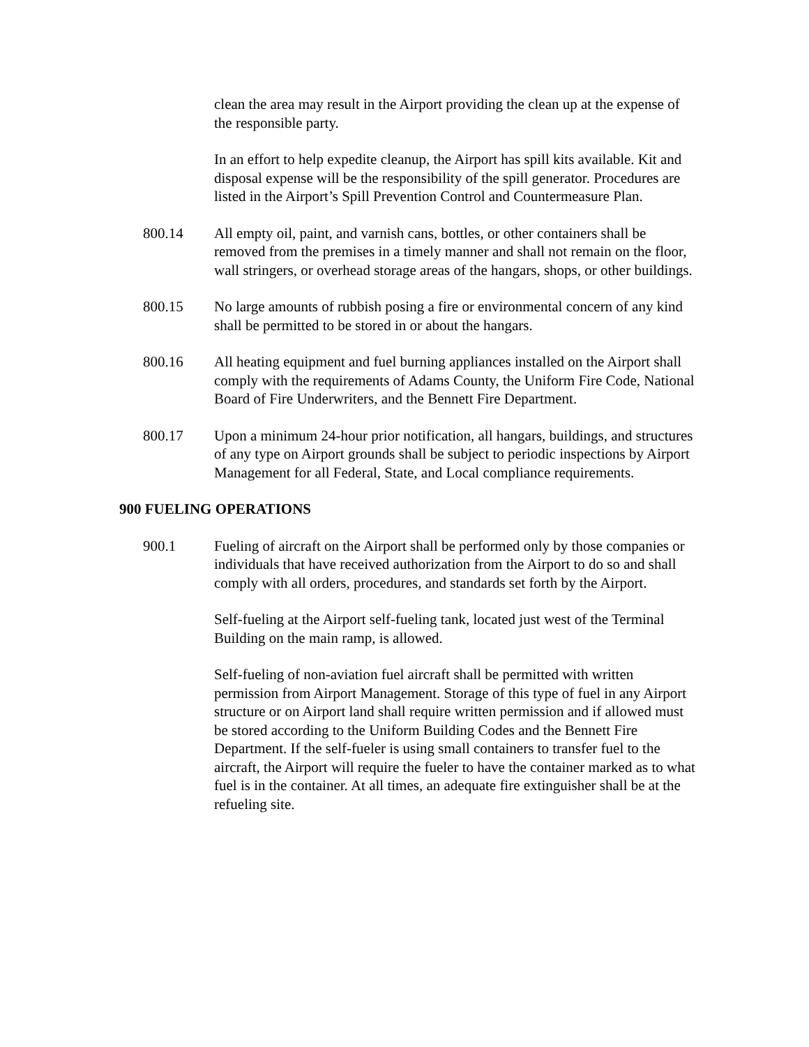clean the area may result in the Airport providing the clean up at the expense of the responsible party.
In an effort to help expedite cleanup, the Airport has spill kits available. Kit and disposal expense will be the responsibility of the spill generator. Procedures are listed in the Airport’s Spill Prevention Control and Countermeasure Plan.
800.14 All empty oil, paint, and varnish cans, bottles, or other containers shall be removed from the premises in a timely manner and shall not remain on the floor, wall stringers, or overhead storage areas of the hangars, shops, or other buildings.
800.15 No large amounts of rubbish posing a fire or environmental concern of any kind shall be permitted to be stored in or about the hangars.
800.16 All heating equipment and fuel burning appliances installed on the Airport shall comply with the requirements of Adams County, the Uniform Fire Code, National Board of Fire Underwriters, and the Bennett Fire Department.
800.17 Upon a minimum 24-hour prior notification, all hangars, buildings, and structures of any type on Airport grounds shall be subject to periodic inspections by Airport Management for all Federal, State, and Local compliance requirements.
900 FUELING OPERATIONS
900.1 Fueling of aircraft on the Airport shall be performed only by those companies or individuals that have received authorization from the Airport to do so and shall comply with all orders, procedures, and standards set forth by the Airport.
Self-fueling at the Airport self-fueling tank, located just west of the Terminal Building on the main ramp, is allowed.
Self-fueling of non-aviation fuel aircraft shall be permitted with written permission from Airport Management. Storage of this type of fuel in any Airport structure or on Airport land shall require written permission and if allowed must be stored according to the Uniform Building Codes and the Bennett Fire Department. If the self-fueler is using small containers to transfer fuel to the aircraft, the Airport will require the fueler to have the container marked as to what fuel is in the container. At all times, an adequate fire extinguisher shall be at the refueling site.